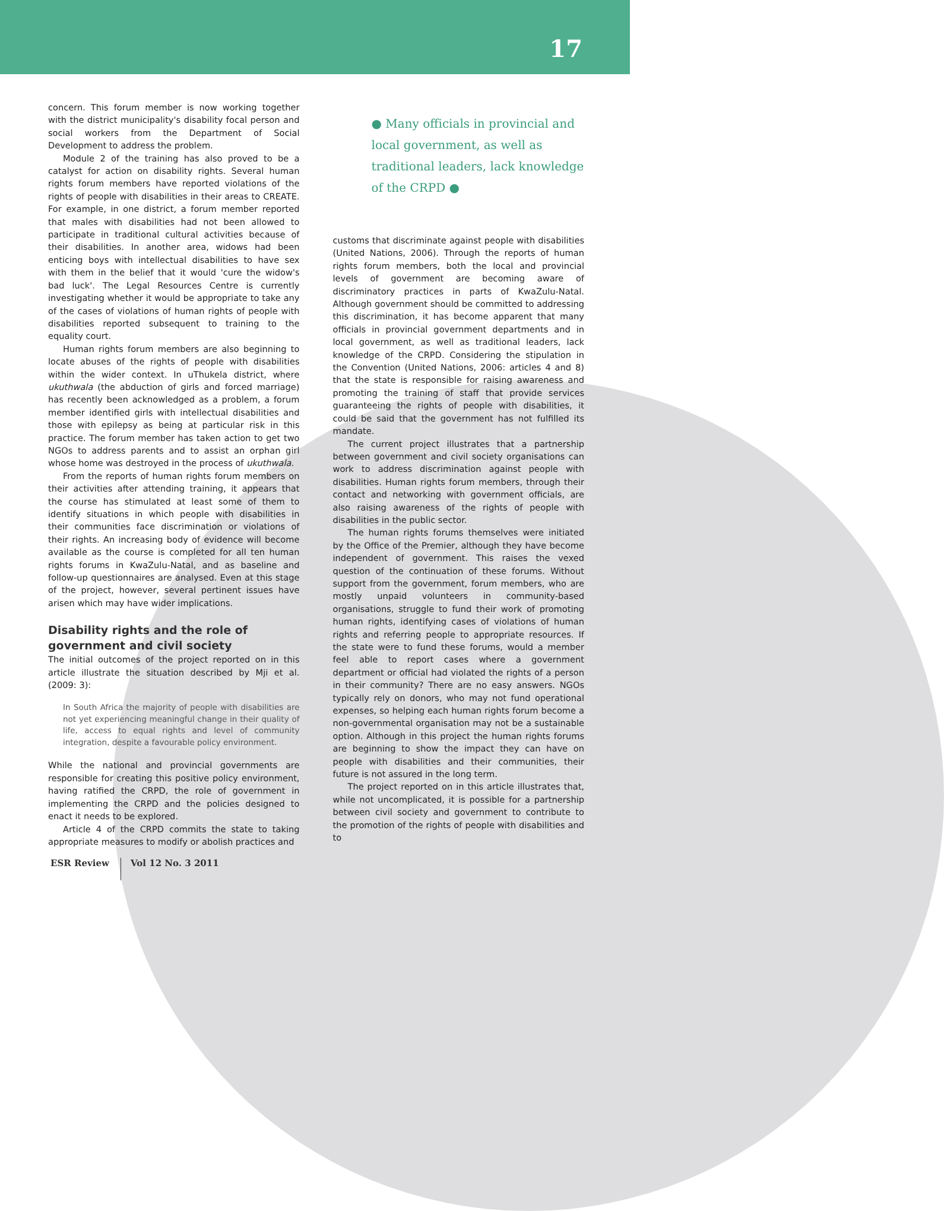17
concern. This forum member is now working together with the district municipality's disability focal person and social workers from the Department of Social Development to address the problem.
Module 2 of the training has also proved to be a catalyst for action on disability rights. Several human rights forum members have reported violations of the rights of people with disabilities in their areas to CREATE. For example, in one district, a forum member reported that males with disabilities had not been allowed to participate in traditional cultural activities because of their disabilities. In another area, widows had been enticing boys with intellectual disabilities to have sex with them in the belief that it would 'cure the widow's bad luck'. The Legal Resources Centre is currently investigating whether it would be appropriate to take any of the cases of violations of human rights of people with disabilities reported subsequent to training to the equality court.
Human rights forum members are also beginning to locate abuses of the rights of people with disabilities within the wider context. In uThukela district, where ukuthwala (the abduction of girls and forced marriage) has recently been acknowledged as a problem, a forum member identified girls with intellectual disabilities and those with epilepsy as being at particular risk in this practice. The forum member has taken action to get two NGOs to address parents and to assist an orphan girl whose home was destroyed in the process of ukuthwala.
From the reports of human rights forum members on their activities after attending training, it appears that the course has stimulated at least some of them to identify situations in which people with disabilities in their communities face discrimination or violations of their rights. An increasing body of evidence will become available as the course is completed for all ten human rights forums in KwaZulu-Natal, and as baseline and follow-up questionnaires are analysed. Even at this stage of the project, however, several pertinent issues have arisen which may have wider implications.
Disability rights and the role of government and civil society
The initial outcomes of the project reported on in this article illustrate the situation described by Mji et al. (2009: 3):
In South Africa the majority of people with disabilities are not yet experiencing meaningful change in their quality of life, access to equal rights and level of community integration, despite a favourable policy environment.
While the national and provincial governments are responsible for creating this positive policy environment, having ratified the CRPD, the role of government in implementing the CRPD and the policies designed to enact it needs to be explored.
Article 4 of the CRPD commits the state to taking appropriate measures to modify or abolish practices and
● Many officials in provincial and local government, as well as traditional leaders, lack knowledge of the CRPD ●
customs that discriminate against people with disabilities (United Nations, 2006). Through the reports of human rights forum members, both the local and provincial levels of government are becoming aware of discriminatory practices in parts of KwaZulu-Natal. Although government should be committed to addressing this discrimination, it has become apparent that many officials in provincial government departments and in local government, as well as traditional leaders, lack knowledge of the CRPD. Considering the stipulation in the Convention (United Nations, 2006: articles 4 and 8) that the state is responsible for raising awareness and promoting the training of staff that provide services guaranteeing the rights of people with disabilities, it could be said that the government has not fulfilled its mandate.
The current project illustrates that a partnership between government and civil society organisations can work to address discrimination against people with disabilities. Human rights forum members, through their contact and networking with government officials, are also raising awareness of the rights of people with disabilities in the public sector.
The human rights forums themselves were initiated by the Office of the Premier, although they have become independent of government. This raises the vexed question of the continuation of these forums. Without support from the government, forum members, who are mostly unpaid volunteers in community-based organisations, struggle to fund their work of promoting human rights, identifying cases of violations of human rights and referring people to appropriate resources. If the state were to fund these forums, would a member feel able to report cases where a government department or official had violated the rights of a person in their community? There are no easy answers. NGOs typically rely on donors, who may not fund operational expenses, so helping each human rights forum become a non-governmental organisation may not be a sustainable option. Although in this project the human rights forums are beginning to show the impact they can have on people with disabilities and their communities, their future is not assured in the long term.
The project reported on in this article illustrates that, while not uncomplicated, it is possible for a partnership between civil society and government to contribute to the promotion of the rights of people with disabilities and to
ESR Review Vol 12 No. 3 2011